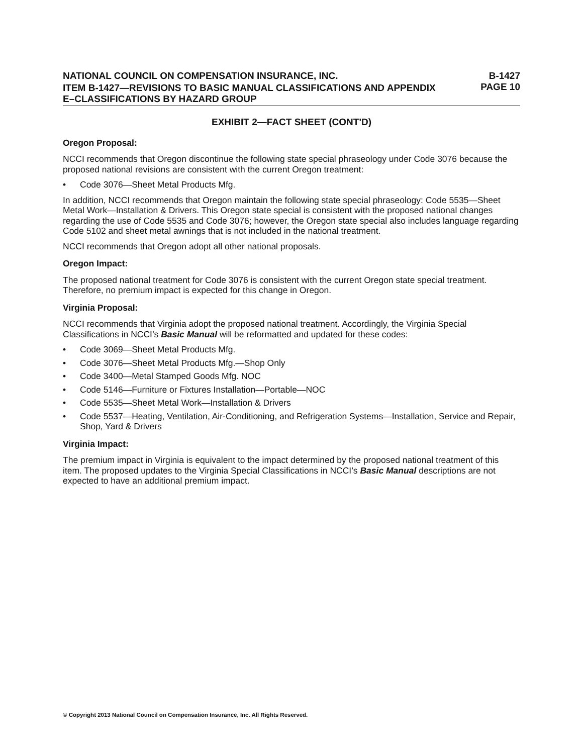NATIONAL COUNCIL ON COMPENSATION INSURANCE, INC. B-1427
PAGE 10
ITEM B-1427—REVISIONS TO BASIC MANUAL CLASSIFICATIONS AND APPENDIX
E–CLASSIFICATIONS BY HAZARD GROUP
EXHIBIT 2—FACT SHEET (CONT'D)
Oregon Proposal:
NCCI recommends that Oregon discontinue the following state special phraseology under Code 3076 because the proposed national revisions are consistent with the current Oregon treatment:
• Code 3076—Sheet Metal Products Mfg.
In addition, NCCI recommends that Oregon maintain the following state special phraseology: Code 5535—Sheet Metal Work—Installation & Drivers. This Oregon state special is consistent with the proposed national changes regarding the use of Code 5535 and Code 3076; however, the Oregon state special also includes language regarding Code 5102 and sheet metal awnings that is not included in the national treatment.
NCCI recommends that Oregon adopt all other national proposals.
Oregon Impact:
The proposed national treatment for Code 3076 is consistent with the current Oregon state special treatment. Therefore, no premium impact is expected for this change in Oregon.
Virginia Proposal:
NCCI recommends that Virginia adopt the proposed national treatment. Accordingly, the Virginia Special Classifications in NCCI’s Basic Manual will be reformatted and updated for these codes:
• Code 3069—Sheet Metal Products Mfg.
• Code 3076—Sheet Metal Products Mfg.—Shop Only
• Code 3400—Metal Stamped Goods Mfg. NOC
• Code 5146—Furniture or Fixtures Installation—Portable—NOC
• Code 5535—Sheet Metal Work—Installation & Drivers
• Code 5537—Heating, Ventilation, Air-Conditioning, and Refrigeration Systems—Installation, Service and Repair, Shop, Yard & Drivers
Virginia Impact:
The premium impact in Virginia is equivalent to the impact determined by the proposed national treatment of this item. The proposed updates to the Virginia Special Classifications in NCCI’s Basic Manual descriptions are not expected to have an additional premium impact.
© Copyright 2013 National Council on Compensation Insurance, Inc. All Rights Reserved.